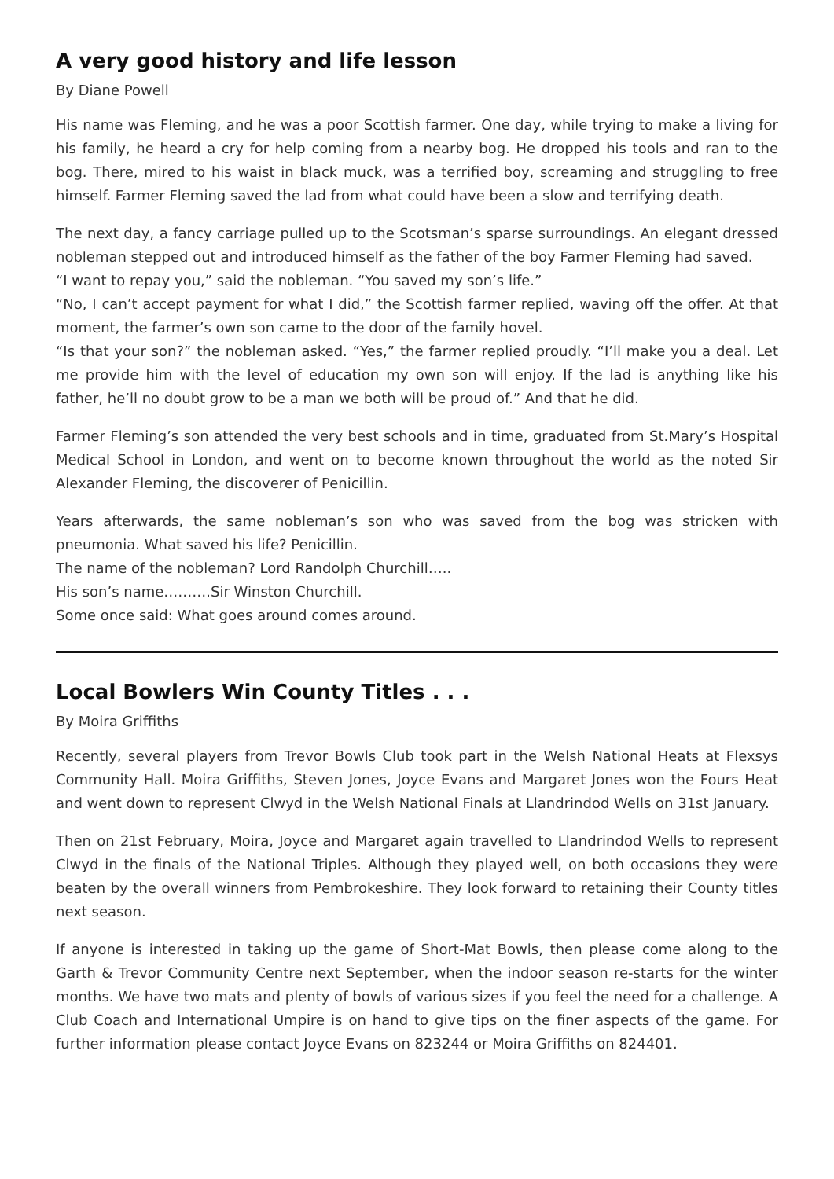A very good history and life lesson
By Diane Powell
His name was Fleming, and he was a poor Scottish farmer. One day, while trying to make a living for his family, he heard a cry for help coming from a nearby bog. He dropped his tools and ran to the bog. There, mired to his waist in black muck, was a terrified boy, screaming and struggling to free himself. Farmer Fleming saved the lad from what could have been a slow and terrifying death.
The next day, a fancy carriage pulled up to the Scotsman’s sparse surroundings. An elegant dressed nobleman stepped out and introduced himself as the father of the boy Farmer Fleming had saved.
“I want to repay you,” said the nobleman. “You saved my son’s life.”
“No, I can’t accept payment for what I did,” the Scottish farmer replied, waving off the offer. At that moment, the farmer’s own son came to the door of the family hovel.
“Is that your son?” the nobleman asked. “Yes,” the farmer replied proudly. “I’ll make you a deal. Let me provide him with the level of education my own son will enjoy. If the lad is anything like his father, he’ll no doubt grow to be a man we both will be proud of.” And that he did.
Farmer Fleming’s son attended the very best schools and in time, graduated from St.Mary’s Hospital Medical School in London, and went on to become known throughout the world as the noted Sir Alexander Fleming, the discoverer of Penicillin.
Years afterwards, the same nobleman’s son who was saved from the bog was stricken with pneumonia. What saved his life? Penicillin.
The name of the nobleman? Lord Randolph Churchill…..
His son’s name……….Sir Winston Churchill.
Some once said: What goes around comes around.
Local Bowlers Win County Titles . . .
By Moira Griffiths
Recently, several players from Trevor Bowls Club took part in the Welsh National Heats at Flexsys Community Hall. Moira Griffiths, Steven Jones, Joyce Evans and Margaret Jones won the Fours Heat and went down to represent Clwyd in the Welsh National Finals at Llandrindod Wells on 31st January.
Then on 21st February, Moira, Joyce and Margaret again travelled to Llandrindod Wells to represent Clwyd in the finals of the National Triples. Although they played well, on both occasions they were beaten by the overall winners from Pembrokeshire. They look forward to retaining their County titles next season.
If anyone is interested in taking up the game of Short-Mat Bowls, then please come along to the Garth & Trevor Community Centre next September, when the indoor season re-starts for the winter months. We have two mats and plenty of bowls of various sizes if you feel the need for a challenge. A Club Coach and International Umpire is on hand to give tips on the finer aspects of the game. For further information please contact Joyce Evans on 823244 or Moira Griffiths on 824401.